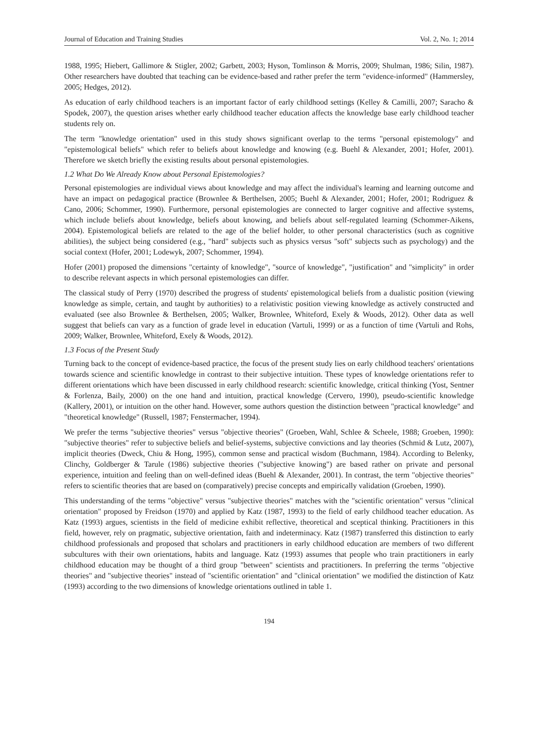Journal of Education and Training Studies Vol. 2, No. 1; 2014
1988, 1995; Hiebert, Gallimore & Stigler, 2002; Garbett, 2003; Hyson, Tomlinson & Morris, 2009; Shulman, 1986; Silin, 1987). Other researchers have doubted that teaching can be evidence-based and rather prefer the term "evidence-informed" (Hammersley, 2005; Hedges, 2012).
As education of early childhood teachers is an important factor of early childhood settings (Kelley & Camilli, 2007; Saracho & Spodek, 2007), the question arises whether early childhood teacher education affects the knowledge base early childhood teacher students rely on.
The term "knowledge orientation" used in this study shows significant overlap to the terms "personal epistemology" and "epistemological beliefs" which refer to beliefs about knowledge and knowing (e.g. Buehl & Alexander, 2001; Hofer, 2001). Therefore we sketch briefly the existing results about personal epistemologies.
1.2 What Do We Already Know about Personal Epistemologies?
Personal epistemologies are individual views about knowledge and may affect the individual's learning and learning outcome and have an impact on pedagogical practice (Brownlee & Berthelsen, 2005; Buehl & Alexander, 2001; Hofer, 2001; Rodriguez & Cano, 2006; Schommer, 1990). Furthermore, personal epistemologies are connected to larger cognitive and affective systems, which include beliefs about knowledge, beliefs about knowing, and beliefs about self-regulated learning (Schommer-Aikens, 2004). Epistemological beliefs are related to the age of the belief holder, to other personal characteristics (such as cognitive abilities), the subject being considered (e.g., "hard" subjects such as physics versus "soft" subjects such as psychology) and the social context (Hofer, 2001; Lodewyk, 2007; Schommer, 1994).
Hofer (2001) proposed the dimensions "certainty of knowledge", "source of knowledge", "justification" and "simplicity" in order to describe relevant aspects in which personal epistemologies can differ.
The classical study of Perry (1970) described the progress of students' epistemological beliefs from a dualistic position (viewing knowledge as simple, certain, and taught by authorities) to a relativistic position viewing knowledge as actively constructed and evaluated (see also Brownlee & Berthelsen, 2005; Walker, Brownlee, Whiteford, Exely & Woods, 2012). Other data as well suggest that beliefs can vary as a function of grade level in education (Vartuli, 1999) or as a function of time (Vartuli and Rohs, 2009; Walker, Brownlee, Whiteford, Exely & Woods, 2012).
1.3 Focus of the Present Study
Turning back to the concept of evidence-based practice, the focus of the present study lies on early childhood teachers' orientations towards science and scientific knowledge in contrast to their subjective intuition. These types of knowledge orientations refer to different orientations which have been discussed in early childhood research: scientific knowledge, critical thinking (Yost, Sentner & Forlenza, Baily, 2000) on the one hand and intuition, practical knowledge (Cervero, 1990), pseudo-scientific knowledge (Kallery, 2001), or intuition on the other hand. However, some authors question the distinction between "practical knowledge" and "theoretical knowledge" (Russell, 1987; Fenstermacher, 1994).
We prefer the terms "subjective theories" versus "objective theories" (Groeben, Wahl, Schlee & Scheele, 1988; Groeben, 1990): "subjective theories" refer to subjective beliefs and belief-systems, subjective convictions and lay theories (Schmid & Lutz, 2007), implicit theories (Dweck, Chiu & Hong, 1995), common sense and practical wisdom (Buchmann, 1984). According to Belenky, Clinchy, Goldberger & Tarule (1986) subjective theories ("subjective knowing") are based rather on private and personal experience, intuition and feeling than on well-defined ideas (Buehl & Alexander, 2001). In contrast, the term "objective theories" refers to scientific theories that are based on (comparatively) precise concepts and empirically validation (Groeben, 1990).
This understanding of the terms "objective" versus "subjective theories" matches with the "scientific orientation" versus "clinical orientation" proposed by Freidson (1970) and applied by Katz (1987, 1993) to the field of early childhood teacher education. As Katz (1993) argues, scientists in the field of medicine exhibit reflective, theoretical and sceptical thinking. Practitioners in this field, however, rely on pragmatic, subjective orientation, faith and indeterminacy. Katz (1987) transferred this distinction to early childhood professionals and proposed that scholars and practitioners in early childhood education are members of two different subcultures with their own orientations, habits and language. Katz (1993) assumes that people who train practitioners in early childhood education may be thought of a third group "between" scientists and practitioners. In preferring the terms "objective theories" and "subjective theories" instead of "scientific orientation" and "clinical orientation" we modified the distinction of Katz (1993) according to the two dimensions of knowledge orientations outlined in table 1.
194